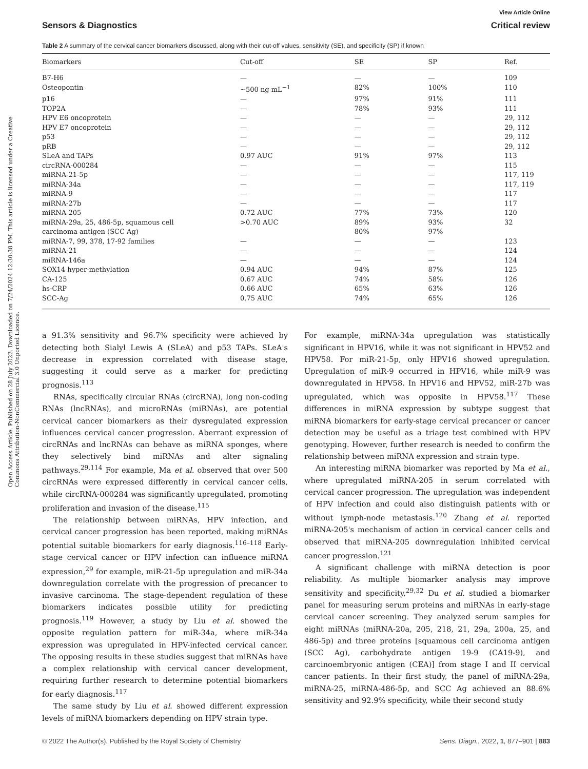Open Access Article. Published on 28 July 2022. Downloaded on 7/24/2024 12:30:38 PM. This article is licensed under a Creative Commons Attribution-NonCommercial 3.0 Unported Licence.
View Article Online
Sensors & Diagnostics Critical review
Table 2 A summary of the cervical cancer biomarkers discussed, along with their cut-off values, sensitivity (SE), and specificity (SP) if known
| Biomarkers | Cut-off | SE | SP | Ref. |
| --- | --- | --- | --- | --- |
| B7-H6 | — | — | — | 109 |
| Osteopontin | ~500 ng mL<sup>−1</sup> | 82% | 100% | 110 |
| p16 | — | 97% | 91% | 111 |
| TOP2A | — | 78% | 93% | 111 |
| HPV E6 oncoprotein | — | — | — | 29, 112 |
| HPV E7 oncoprotein | — | — | — | 29, 112 |
| p53 | — | — | — | 29, 112 |
| pRB | — | — | — | 29, 112 |
| SLeA and TAPs | 0.97 AUC | 91% | 97% | 113 |
| circRNA-000284 | — | — | — | 115 |
| miRNA-21-5p | — | — | — | 117, 119 |
| miRNA-34a | — | — | — | 117, 119 |
| miRNA-9 | — | — | — | 117 |
| miRNA-27b | — | — | — | 117 |
| miRNA-205 | 0.72 AUC | 77% | 73% | 120 |
| miRNA-29a, 25, 486-5p, squamous cell carcinoma antigen (SCC Ag) | >0.70 AUC | 89% 80% | 93% 97% | 32 |
| miRNA-7, 99, 378, 17-92 families | — | — | — | 123 |
| miRNA-21 | — | — | — | 124 |
| miRNA-146a | — | — | — | 124 |
| SOX14 hyper-methylation | 0.94 AUC | 94% | 87% | 125 |
| CA-125 | 0.67 AUC | 74% | 58% | 126 |
| hs-CRP | 0.66 AUC | 65% | 63% | 126 |
| SCC-Ag | 0.75 AUC | 74% | 65% | 126 |
a 91.3% sensitivity and 96.7% specificity were achieved by detecting both Sialyl Lewis A (SLeA) and p53 TAPs. SLeA's decrease in expression correlated with disease stage, suggesting it could serve as a marker for predicting prognosis.<sup>113</sup>
RNAs, specifically circular RNAs (circRNA), long non-coding RNAs (lncRNAs), and microRNAs (miRNAs), are potential cervical cancer biomarkers as their dysregulated expression influences cervical cancer progression. Aberrant expression of circRNAs and lncRNAs can behave as miRNA sponges, where they selectively bind miRNAs and alter signaling pathways.<sup>29,114</sup> For example, Ma et al. observed that over 500 circRNAs were expressed differently in cervical cancer cells, while circRNA-000284 was significantly upregulated, promoting proliferation and invasion of the disease.<sup>115</sup>
The relationship between miRNAs, HPV infection, and cervical cancer progression has been reported, making miRNAs potential suitable biomarkers for early diagnosis.<sup>116–118</sup> Early-stage cervical cancer or HPV infection can influence miRNA expression,<sup>29</sup> for example, miR-21-5p upregulation and miR-34a downregulation correlate with the progression of precancer to invasive carcinoma. The stage-dependent regulation of these biomarkers indicates possible utility for predicting prognosis.<sup>119</sup> However, a study by Liu et al. showed the opposite regulation pattern for miR-34a, where miR-34a expression was upregulated in HPV-infected cervical cancer. The opposing results in these studies suggest that miRNAs have a complex relationship with cervical cancer development, requiring further research to determine potential biomarkers for early diagnosis.<sup>117</sup>
The same study by Liu et al. showed different expression levels of miRNA biomarkers depending on HPV strain type.
For example, miRNA-34a upregulation was statistically significant in HPV16, while it was not significant in HPV52 and HPV58. For miR-21-5p, only HPV16 showed upregulation. Upregulation of miR-9 occurred in HPV16, while miR-9 was downregulated in HPV58. In HPV16 and HPV52, miR-27b was upregulated, which was opposite in HPV58.<sup>117</sup> These differences in miRNA expression by subtype suggest that miRNA biomarkers for early-stage cervical precancer or cancer detection may be useful as a triage test combined with HPV genotyping. However, further research is needed to confirm the relationship between miRNA expression and strain type.
An interesting miRNA biomarker was reported by Ma et al., where upregulated miRNA-205 in serum correlated with cervical cancer progression. The upregulation was independent of HPV infection and could also distinguish patients with or without lymph-node metastasis.<sup>120</sup> Zhang et al. reported miRNA-205's mechanism of action in cervical cancer cells and observed that miRNA-205 downregulation inhibited cervical cancer progression.<sup>121</sup>
A significant challenge with miRNA detection is poor reliability. As multiple biomarker analysis may improve sensitivity and specificity,<sup>29,32</sup> Du et al. studied a biomarker panel for measuring serum proteins and miRNAs in early-stage cervical cancer screening. They analyzed serum samples for eight miRNAs (miRNA-20a, 205, 218, 21, 29a, 200a, 25, and 486-5p) and three proteins [squamous cell carcinoma antigen (SCC Ag), carbohydrate antigen 19-9 (CA19-9), and carcinoembryonic antigen (CEA)] from stage I and II cervical cancer patients. In their first study, the panel of miRNA-29a, miRNA-25, miRNA-486-5p, and SCC Ag achieved an 88.6% sensitivity and 92.9% specificity, while their second study
© 2022 The Author(s). Published by the Royal Society of Chemistry Sens. Diagn., 2022, 1, 877–901 | 883